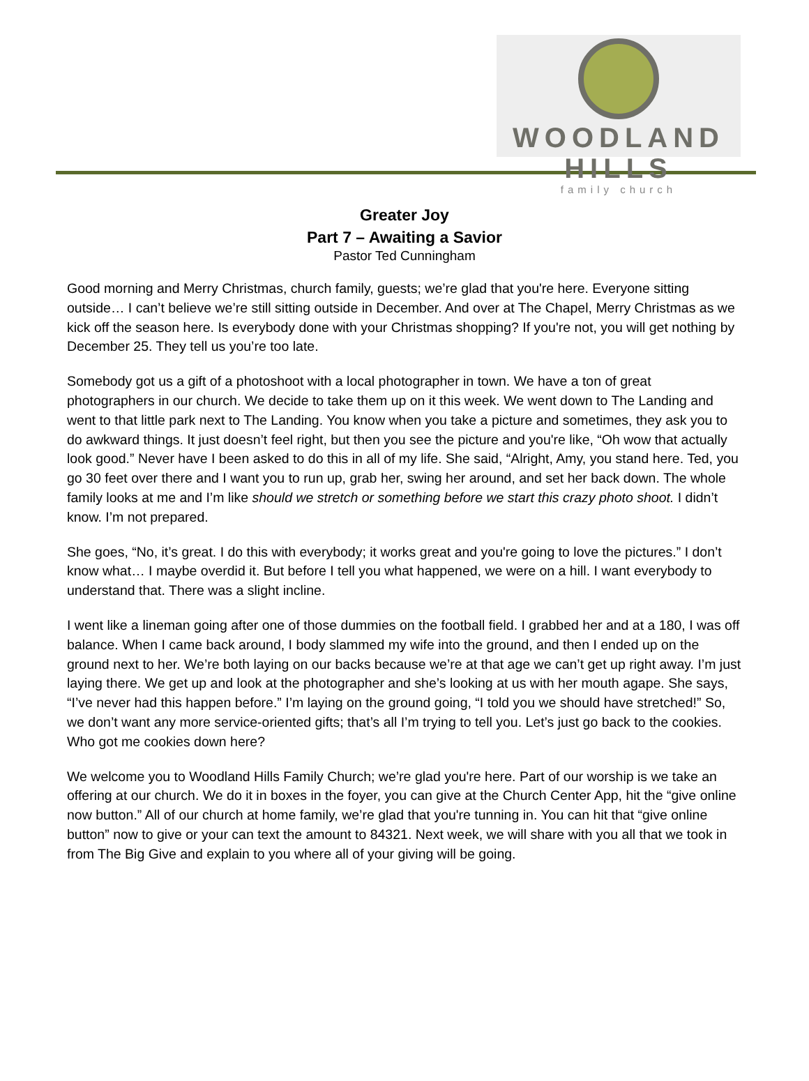WOODLAND HILLS
family church
Greater Joy
Part 7 – Awaiting a Savior
Pastor Ted Cunningham
Good morning and Merry Christmas, church family, guests; we’re glad that you're here. Everyone sitting outside… I can’t believe we’re still sitting outside in December. And over at The Chapel, Merry Christmas as we kick off the season here. Is everybody done with your Christmas shopping? If you're not, you will get nothing by December 25. They tell us you’re too late.
Somebody got us a gift of a photoshoot with a local photographer in town. We have a ton of great photographers in our church. We decide to take them up on it this week. We went down to The Landing and went to that little park next to The Landing. You know when you take a picture and sometimes, they ask you to do awkward things. It just doesn’t feel right, but then you see the picture and you're like, “Oh wow that actually look good.” Never have I been asked to do this in all of my life. She said, “Alright, Amy, you stand here. Ted, you go 30 feet over there and I want you to run up, grab her, swing her around, and set her back down. The whole family looks at me and I’m like should we stretch or something before we start this crazy photo shoot. I didn’t know. I’m not prepared.
She goes, “No, it’s great. I do this with everybody; it works great and you're going to love the pictures.” I don’t know what… I maybe overdid it. But before I tell you what happened, we were on a hill. I want everybody to understand that. There was a slight incline.
I went like a lineman going after one of those dummies on the football field. I grabbed her and at a 180, I was off balance. When I came back around, I body slammed my wife into the ground, and then I ended up on the ground next to her. We’re both laying on our backs because we’re at that age we can’t get up right away. I’m just laying there. We get up and look at the photographer and she’s looking at us with her mouth agape. She says, “I’ve never had this happen before.” I’m laying on the ground going, “I told you we should have stretched!” So, we don’t want any more service-oriented gifts; that’s all I’m trying to tell you. Let’s just go back to the cookies. Who got me cookies down here?
We welcome you to Woodland Hills Family Church; we’re glad you're here. Part of our worship is we take an offering at our church. We do it in boxes in the foyer, you can give at the Church Center App, hit the “give online now button.” All of our church at home family, we’re glad that you're tunning in. You can hit that “give online button” now to give or your can text the amount to 84321. Next week, we will share with you all that we took in from The Big Give and explain to you where all of your giving will be going.